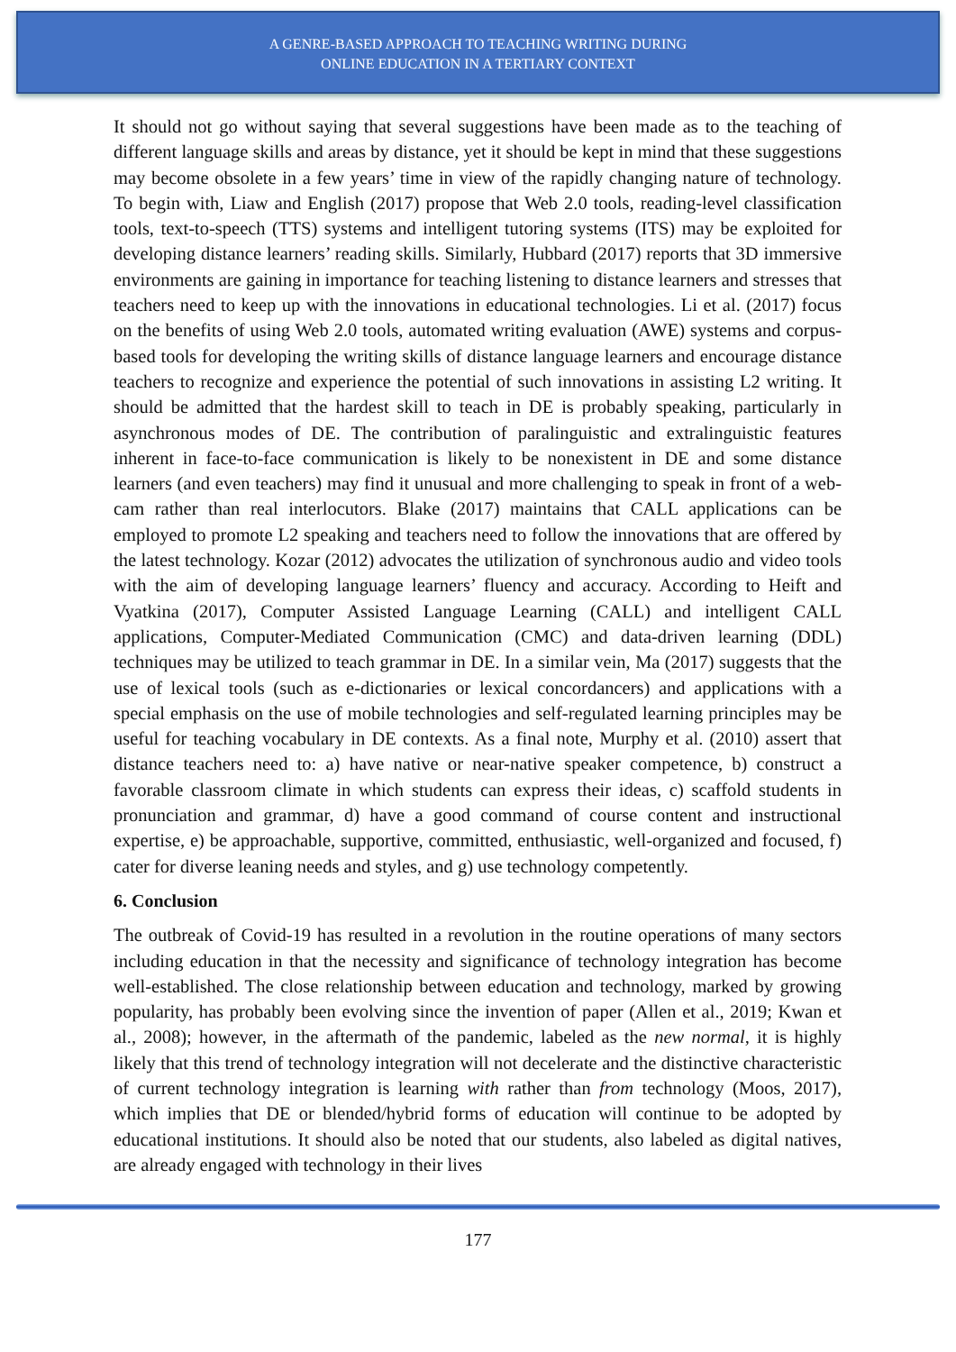A GENRE-BASED APPROACH TO TEACHING WRITING DURING
ONLINE EDUCATION IN A TERTIARY CONTEXT
It should not go without saying that several suggestions have been made as to the teaching of different language skills and areas by distance, yet it should be kept in mind that these suggestions may become obsolete in a few years’ time in view of the rapidly changing nature of technology. To begin with, Liaw and English (2017) propose that Web 2.0 tools, reading-level classification tools, text-to-speech (TTS) systems and intelligent tutoring systems (ITS) may be exploited for developing distance learners’ reading skills. Similarly, Hubbard (2017) reports that 3D immersive environments are gaining in importance for teaching listening to distance learners and stresses that teachers need to keep up with the innovations in educational technologies. Li et al. (2017) focus on the benefits of using Web 2.0 tools, automated writing evaluation (AWE) systems and corpus-based tools for developing the writing skills of distance language learners and encourage distance teachers to recognize and experience the potential of such innovations in assisting L2 writing. It should be admitted that the hardest skill to teach in DE is probably speaking, particularly in asynchronous modes of DE. The contribution of paralinguistic and extralinguistic features inherent in face-to-face communication is likely to be nonexistent in DE and some distance learners (and even teachers) may find it unusual and more challenging to speak in front of a web-cam rather than real interlocutors. Blake (2017) maintains that CALL applications can be employed to promote L2 speaking and teachers need to follow the innovations that are offered by the latest technology. Kozar (2012) advocates the utilization of synchronous audio and video tools with the aim of developing language learners’ fluency and accuracy. According to Heift and Vyatkina (2017), Computer Assisted Language Learning (CALL) and intelligent CALL applications, Computer-Mediated Communication (CMC) and data-driven learning (DDL) techniques may be utilized to teach grammar in DE. In a similar vein, Ma (2017) suggests that the use of lexical tools (such as e-dictionaries or lexical concordancers) and applications with a special emphasis on the use of mobile technologies and self-regulated learning principles may be useful for teaching vocabulary in DE contexts. As a final note, Murphy et al. (2010) assert that distance teachers need to: a) have native or near-native speaker competence, b) construct a favorable classroom climate in which students can express their ideas, c) scaffold students in pronunciation and grammar, d) have a good command of course content and instructional expertise, e) be approachable, supportive, committed, enthusiastic, well-organized and focused, f) cater for diverse leaning needs and styles, and g) use technology competently.
6. Conclusion
The outbreak of Covid-19 has resulted in a revolution in the routine operations of many sectors including education in that the necessity and significance of technology integration has become well-established. The close relationship between education and technology, marked by growing popularity, has probably been evolving since the invention of paper (Allen et al., 2019; Kwan et al., 2008); however, in the aftermath of the pandemic, labeled as the new normal, it is highly likely that this trend of technology integration will not decelerate and the distinctive characteristic of current technology integration is learning with rather than from technology (Moos, 2017), which implies that DE or blended/hybrid forms of education will continue to be adopted by educational institutions. It should also be noted that our students, also labeled as digital natives, are already engaged with technology in their lives
177